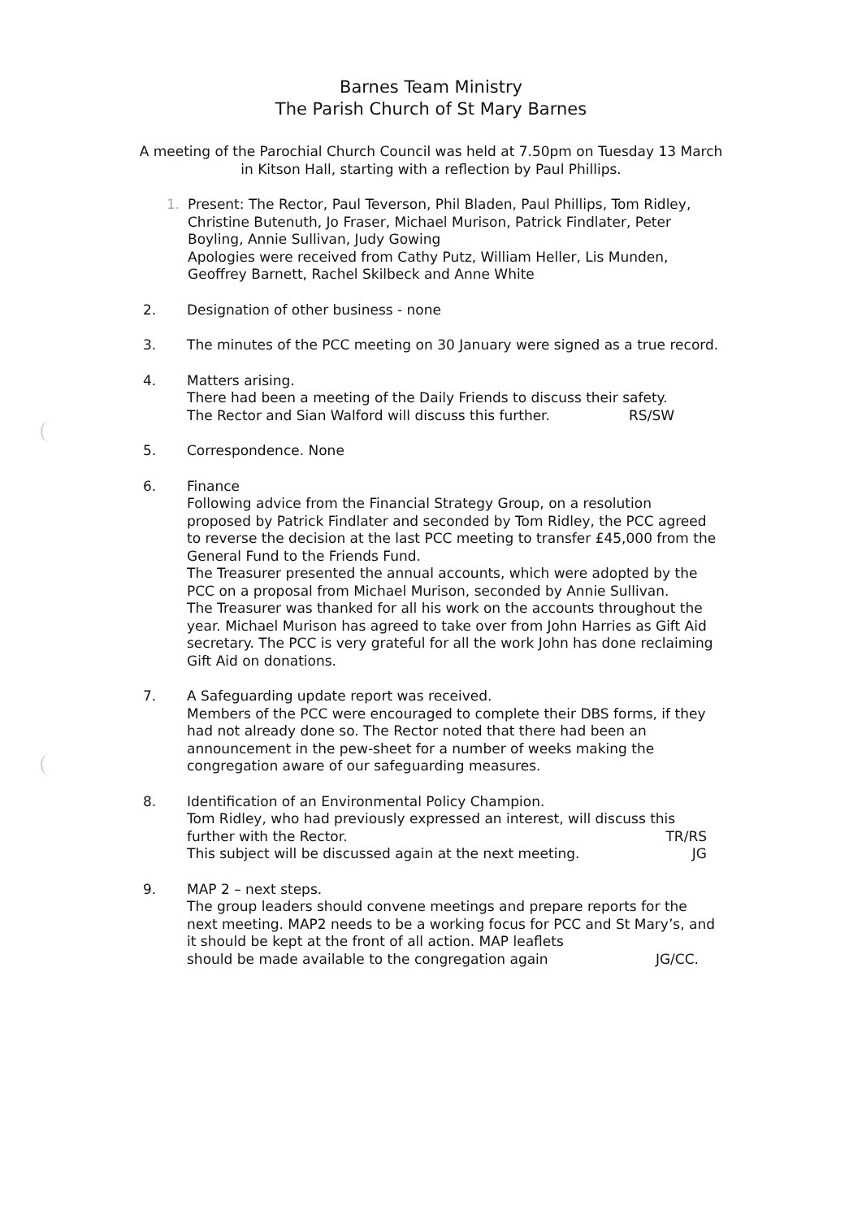Barnes Team Ministry
The Parish Church of St Mary Barnes
A meeting of the Parochial Church Council was held at 7.50pm on Tuesday 13 March in Kitson Hall, starting with a reflection by Paul Phillips.
1. Present: The Rector, Paul Teverson, Phil Bladen, Paul Phillips, Tom Ridley, Christine Butenuth, Jo Fraser, Michael Murison, Patrick Findlater, Peter Boyling, Annie Sullivan, Judy Gowing
Apologies were received from Cathy Putz, William Heller, Lis Munden, Geoffrey Barnett, Rachel Skilbeck and Anne White
2. Designation of other business - none
3. The minutes of the PCC meeting on 30 January were signed as a true record.
4. Matters arising.
There had been a meeting of the Daily Friends to discuss their safety.
The Rector and Sian Walford will discuss this further. RS/SW
5. Correspondence. None
6. Finance
Following advice from the Financial Strategy Group, on a resolution proposed by Patrick Findlater and seconded by Tom Ridley, the PCC agreed to reverse the decision at the last PCC meeting to transfer £45,000 from the General Fund to the Friends Fund.
The Treasurer presented the annual accounts, which were adopted by the PCC on a proposal from Michael Murison, seconded by Annie Sullivan.
The Treasurer was thanked for all his work on the accounts throughout the year. Michael Murison has agreed to take over from John Harries as Gift Aid secretary. The PCC is very grateful for all the work John has done reclaiming Gift Aid on donations.
7. A Safeguarding update report was received.
Members of the PCC were encouraged to complete their DBS forms, if they had not already done so. The Rector noted that there had been an announcement in the pew-sheet for a number of weeks making the congregation aware of our safeguarding measures.
8. Identification of an Environmental Policy Champion.
Tom Ridley, who had previously expressed an interest, will discuss this
further with the Rector. TR/RS
This subject will be discussed again at the next meeting. JG
9. MAP 2 – next steps.
The group leaders should convene meetings and prepare reports for the next meeting. MAP2 needs to be a working focus for PCC and St Mary’s, and it should be kept at the front of all action. MAP leaflets
should be made available to the congregation again JG/CC.